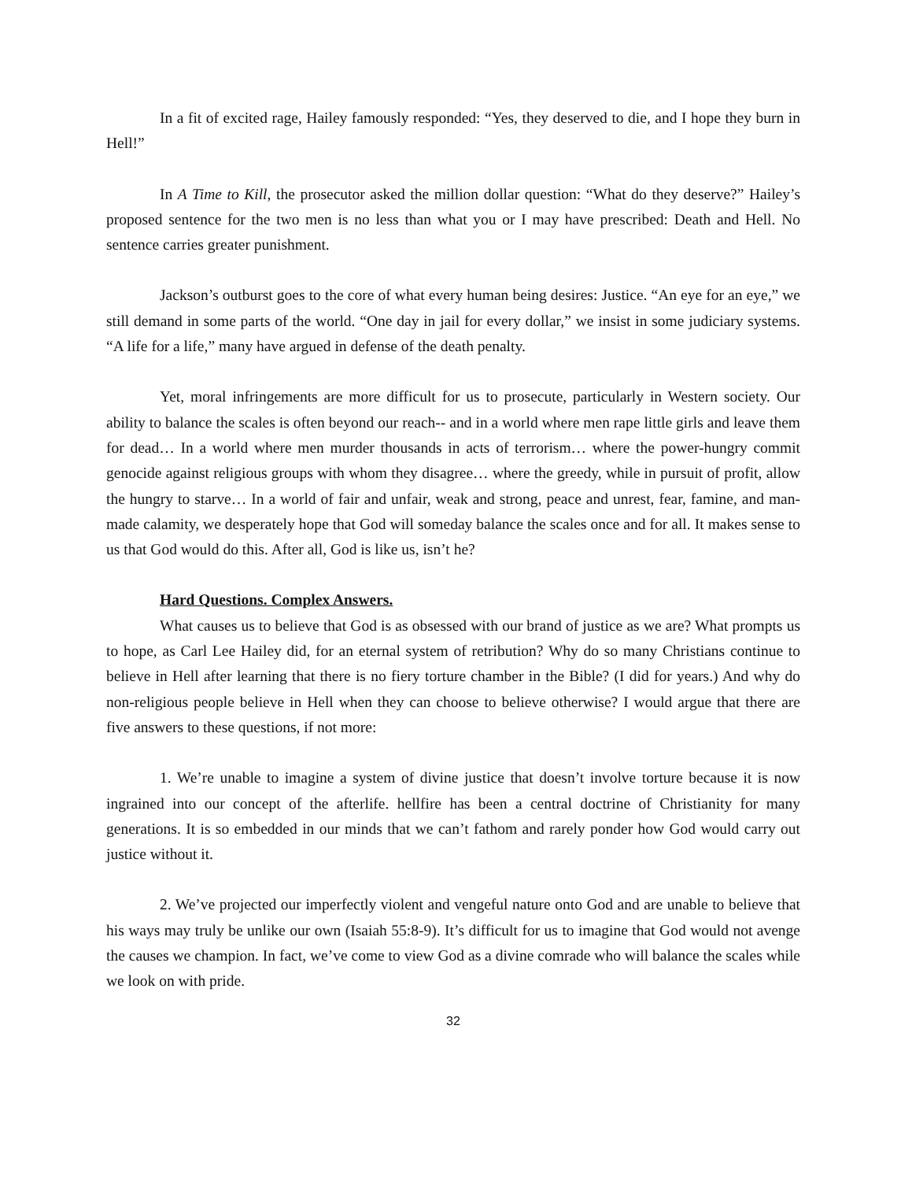In a fit of excited rage, Hailey famously responded: “Yes, they deserved to die, and I hope they burn in Hell!”
In A Time to Kill, the prosecutor asked the million dollar question: “What do they deserve?” Hailey’s proposed sentence for the two men is no less than what you or I may have prescribed: Death and Hell. No sentence carries greater punishment.
Jackson’s outburst goes to the core of what every human being desires: Justice. “An eye for an eye,” we still demand in some parts of the world. “One day in jail for every dollar,” we insist in some judiciary systems. “A life for a life,” many have argued in defense of the death penalty.
Yet, moral infringements are more difficult for us to prosecute, particularly in Western society. Our ability to balance the scales is often beyond our reach-- and in a world where men rape little girls and leave them for dead… In a world where men murder thousands in acts of terrorism… where the power-hungry commit genocide against religious groups with whom they disagree… where the greedy, while in pursuit of profit, allow the hungry to starve… In a world of fair and unfair, weak and strong, peace and unrest, fear, famine, and man-made calamity, we desperately hope that God will someday balance the scales once and for all. It makes sense to us that God would do this. After all, God is like us, isn’t he?
Hard Questions. Complex Answers.
What causes us to believe that God is as obsessed with our brand of justice as we are? What prompts us to hope, as Carl Lee Hailey did, for an eternal system of retribution? Why do so many Christians continue to believe in Hell after learning that there is no fiery torture chamber in the Bible? (I did for years.) And why do non-religious people believe in Hell when they can choose to believe otherwise? I would argue that there are five answers to these questions, if not more:
1. We’re unable to imagine a system of divine justice that doesn’t involve torture because it is now ingrained into our concept of the afterlife. hellfire has been a central doctrine of Christianity for many generations. It is so embedded in our minds that we can’t fathom and rarely ponder how God would carry out justice without it.
2. We’ve projected our imperfectly violent and vengeful nature onto God and are unable to believe that his ways may truly be unlike our own (Isaiah 55:8-9). It’s difficult for us to imagine that God would not avenge the causes we champion. In fact, we’ve come to view God as a divine comrade who will balance the scales while we look on with pride.
32